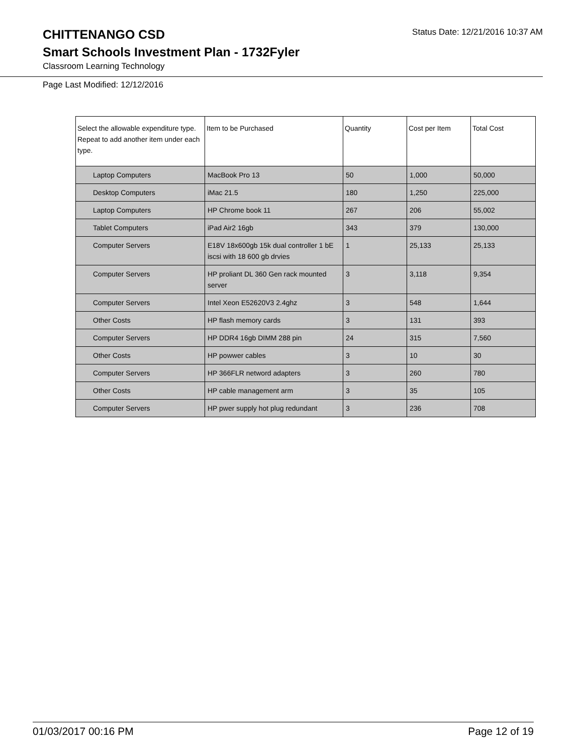CHITTENANGO CSD
Status Date: 12/21/2016 10:37 AM
Smart Schools Investment Plan - 1732Fyler
Classroom Learning Technology
Page Last Modified: 12/12/2016
| Select the allowable expenditure type. Repeat to add another item under each type. | Item to be Purchased | Quantity | Cost per Item | Total Cost |
| --- | --- | --- | --- | --- |
| Laptop Computers | MacBook Pro 13 | 50 | 1,000 | 50,000 |
| Desktop Computers | iMac 21.5 | 180 | 1,250 | 225,000 |
| Laptop Computers | HP Chrome book 11 | 267 | 206 | 55,002 |
| Tablet Computers | iPad Air2 16gb | 343 | 379 | 130,000 |
| Computer Servers | E18V 18x600gb 15k dual controller 1 bE iscsi with 18 600 gb drvies | 1 | 25,133 | 25,133 |
| Computer Servers | HP proliant DL 360 Gen rack mounted server | 3 | 3,118 | 9,354 |
| Computer Servers | Intel Xeon E52620V3 2.4ghz | 3 | 548 | 1,644 |
| Other Costs | HP flash memory cards | 3 | 131 | 393 |
| Computer Servers | HP DDR4 16gb DIMM 288 pin | 24 | 315 | 7,560 |
| Other Costs | HP powwer cables | 3 | 10 | 30 |
| Computer Servers | HP 366FLR netword adapters | 3 | 260 | 780 |
| Other Costs | HP cable management arm | 3 | 35 | 105 |
| Computer Servers | HP pwer supply hot plug redundant | 3 | 236 | 708 |
01/03/2017 00:16 PM Page 12 of 19